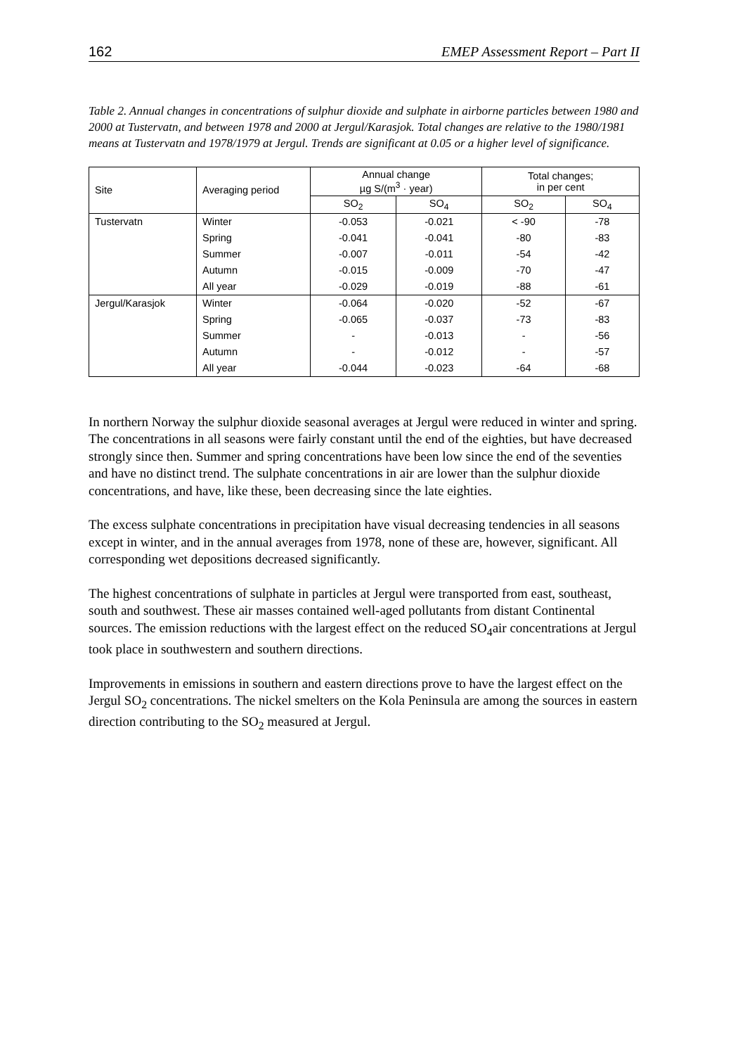162 EMEP Assessment Report – Part II
Table 2. Annual changes in concentrations of sulphur dioxide and sulphate in airborne particles between 1980 and 2000 at Tustervatn, and between 1978 and 2000 at Jergul/Karasjok. Total changes are relative to the 1980/1981 means at Tustervatn and 1978/1979 at Jergul. Trends are significant at 0.05 or a higher level of significance.
| Site | Averaging period | Annual change µg S/(m<sup>3</sup> · year) | | Total changes; in per cent | |
| --- | --- | --- | --- | --- | --- |
| | | SO<sub>2</sub> | SO<sub>4</sub> | SO<sub>2</sub> | SO<sub>4</sub> |
| Tustervatn | Winter | -0.053 | -0.021 | < -90 | -78 |
| | Spring | -0.041 | -0.041 | -80 | -83 |
| | Summer | -0.007 | -0.011 | -54 | -42 |
| | Autumn | -0.015 | -0.009 | -70 | -47 |
| | All year | -0.029 | -0.019 | -88 | -61 |
| Jergul/Karasjok | Winter | -0.064 | -0.020 | -52 | -67 |
| | Spring | -0.065 | -0.037 | -73 | -83 |
| | Summer | - | -0.013 | - | -56 |
| | Autumn | - | -0.012 | - | -57 |
| | All year | -0.044 | -0.023 | -64 | -68 |
In northern Norway the sulphur dioxide seasonal averages at Jergul were reduced in winter and spring. The concentrations in all seasons were fairly constant until the end of the eighties, but have decreased strongly since then. Summer and spring concentrations have been low since the end of the seventies and have no distinct trend. The sulphate concentrations in air are lower than the sulphur dioxide concentrations, and have, like these, been decreasing since the late eighties.
The excess sulphate concentrations in precipitation have visual decreasing tendencies in all seasons except in winter, and in the annual averages from 1978, none of these are, however, significant. All corresponding wet depositions decreased significantly.
The highest concentrations of sulphate in particles at Jergul were transported from east, southeast, south and southwest. These air masses contained well-aged pollutants from distant Continental sources. The emission reductions with the largest effect on the reduced SO<sub>4</sub>air concentrations at Jergul took place in southwestern and southern directions.
Improvements in emissions in southern and eastern directions prove to have the largest effect on the Jergul SO<sub>2</sub> concentrations. The nickel smelters on the Kola Peninsula are among the sources in eastern direction contributing to the SO<sub>2</sub> measured at Jergul.